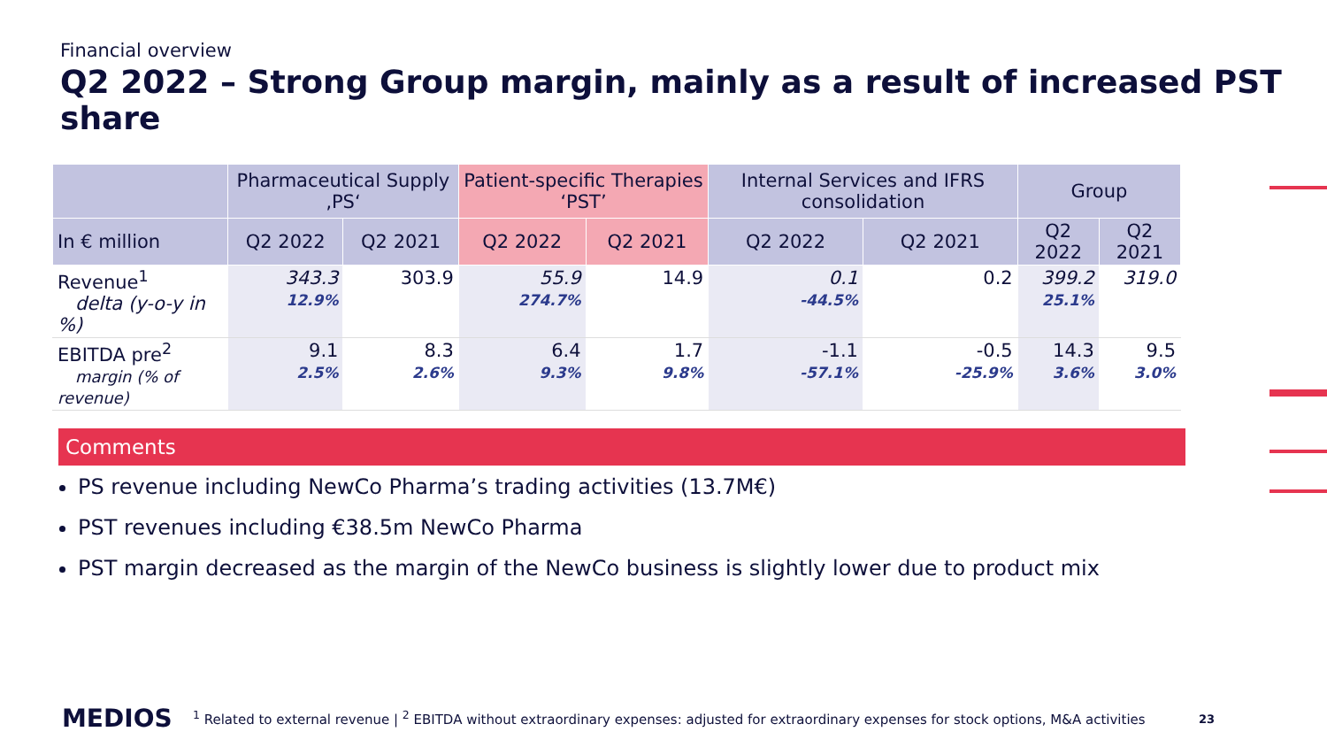Financial overview
Q2 2022 – Strong Group margin, mainly as a result of increased PST share
| | Pharmaceutical Supply ‚PS‘ | | Patient-specific Therapies ‘PST’ | | Internal Services and IFRS consolidation | | Group | |
| --- | --- | --- | --- | --- | --- | --- | --- | --- |
| In € million | Q2 2022 | Q2 2021 | Q2 2022 | Q2 2021 | Q2 2022 | Q2 2021 | Q2 2022 | Q2 2021 |
| Revenue<sup>1</sup> delta (y-o-y in %) | 343.3 12.9% | 303.9 | 55.9 274.7% | 14.9 | 0.1 -44.5% | 0.2 | 399.2 25.1% | 319.0 |
| EBITDA pre<sup>2</sup> margin (% of revenue) | 9.1 2.5% | 8.3 2.6% | 6.4 9.3% | 1.7 9.8% | -1.1 -57.1% | -0.5 -25.9% | 14.3 3.6% | 9.5 3.0% |
Comments
PS revenue including NewCo Pharma’s trading activities (13.7M€)
PST revenues including €38.5m NewCo Pharma
PST margin decreased as the margin of the NewCo business is slightly lower due to product mix
MEDIOS
<sup>1</sup> Related to external revenue | <sup>2</sup> EBITDA without extraordinary expenses: adjusted for extraordinary expenses for stock options, M&A activities
23